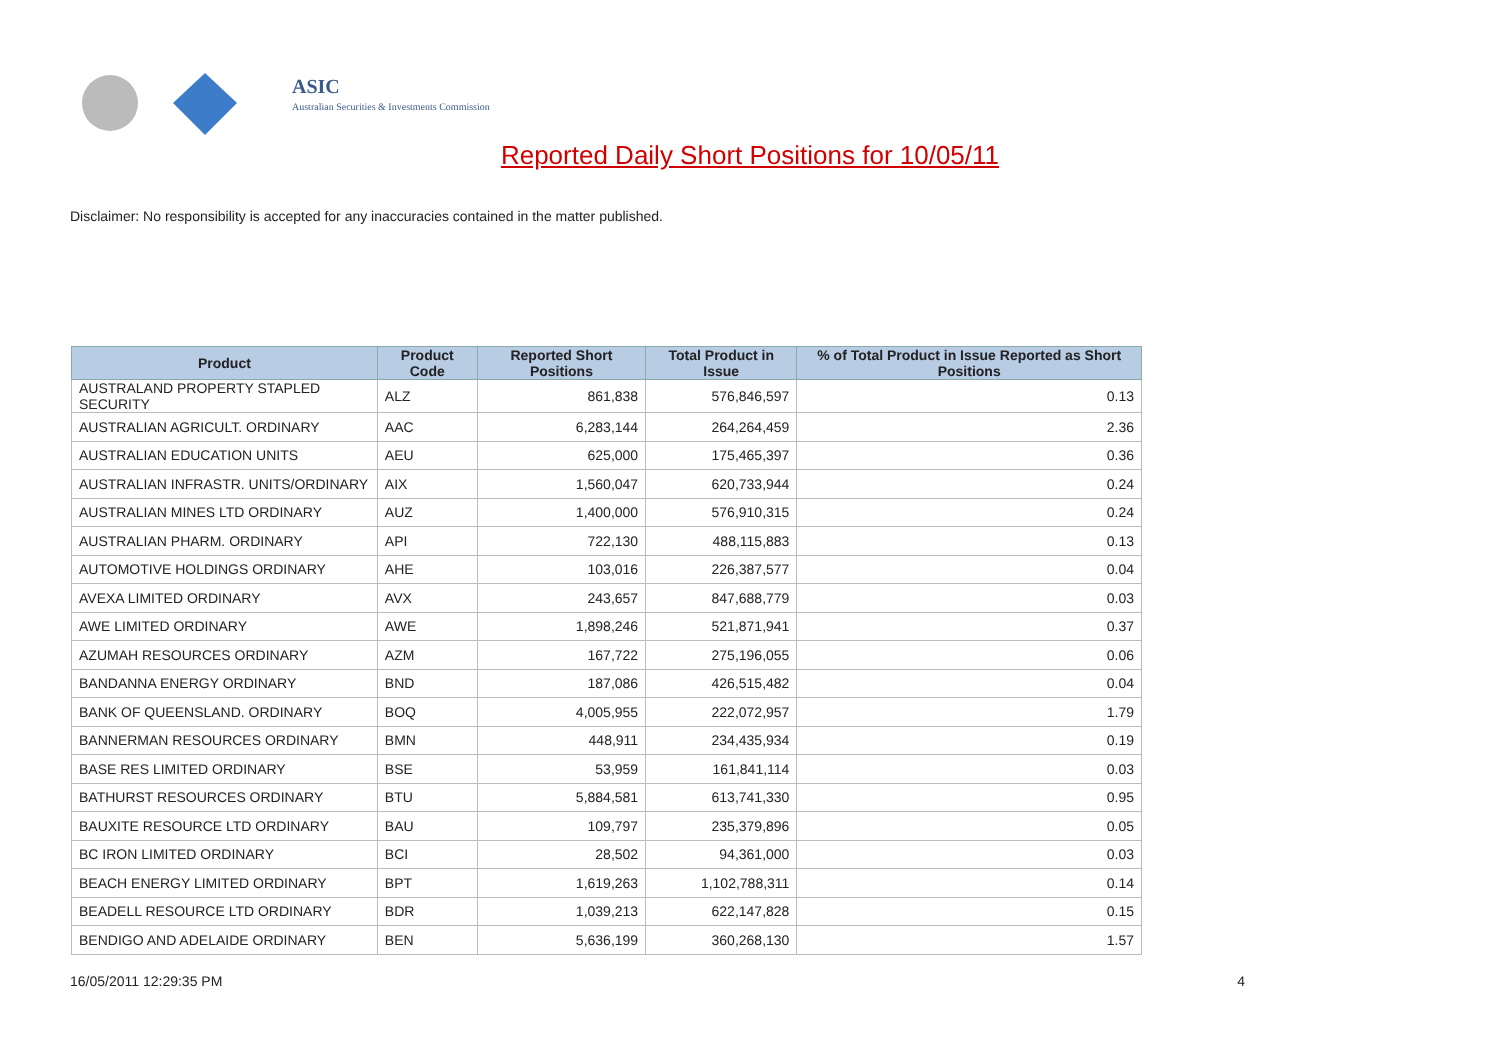ASIC
Australian Securities & Investments Commission
Reported Daily Short Positions for 10/05/11
Disclaimer: No responsibility is accepted for any inaccuracies contained in the matter published.
| Product | Product Code | Reported Short Positions | Total Product in Issue | % of Total Product in Issue Reported as Short Positions |
| --- | --- | --- | --- | --- |
| AUSTRALAND PROPERTY STAPLED SECURITY | ALZ | 861,838 | 576,846,597 | 0.13 |
| AUSTRALIAN AGRICULT. ORDINARY | AAC | 6,283,144 | 264,264,459 | 2.36 |
| AUSTRALIAN EDUCATION UNITS | AEU | 625,000 | 175,465,397 | 0.36 |
| AUSTRALIAN INFRASTR. UNITS/ORDINARY | AIX | 1,560,047 | 620,733,944 | 0.24 |
| AUSTRALIAN MINES LTD ORDINARY | AUZ | 1,400,000 | 576,910,315 | 0.24 |
| AUSTRALIAN PHARM. ORDINARY | API | 722,130 | 488,115,883 | 0.13 |
| AUTOMOTIVE HOLDINGS ORDINARY | AHE | 103,016 | 226,387,577 | 0.04 |
| AVEXA LIMITED ORDINARY | AVX | 243,657 | 847,688,779 | 0.03 |
| AWE LIMITED ORDINARY | AWE | 1,898,246 | 521,871,941 | 0.37 |
| AZUMAH RESOURCES ORDINARY | AZM | 167,722 | 275,196,055 | 0.06 |
| BANDANNA ENERGY ORDINARY | BND | 187,086 | 426,515,482 | 0.04 |
| BANK OF QUEENSLAND. ORDINARY | BOQ | 4,005,955 | 222,072,957 | 1.79 |
| BANNERMAN RESOURCES ORDINARY | BMN | 448,911 | 234,435,934 | 0.19 |
| BASE RES LIMITED ORDINARY | BSE | 53,959 | 161,841,114 | 0.03 |
| BATHURST RESOURCES ORDINARY | BTU | 5,884,581 | 613,741,330 | 0.95 |
| BAUXITE RESOURCE LTD ORDINARY | BAU | 109,797 | 235,379,896 | 0.05 |
| BC IRON LIMITED ORDINARY | BCI | 28,502 | 94,361,000 | 0.03 |
| BEACH ENERGY LIMITED ORDINARY | BPT | 1,619,263 | 1,102,788,311 | 0.14 |
| BEADELL RESOURCE LTD ORDINARY | BDR | 1,039,213 | 622,147,828 | 0.15 |
| BENDIGO AND ADELAIDE ORDINARY | BEN | 5,636,199 | 360,268,130 | 1.57 |
16/05/2011 12:29:35 PM 4